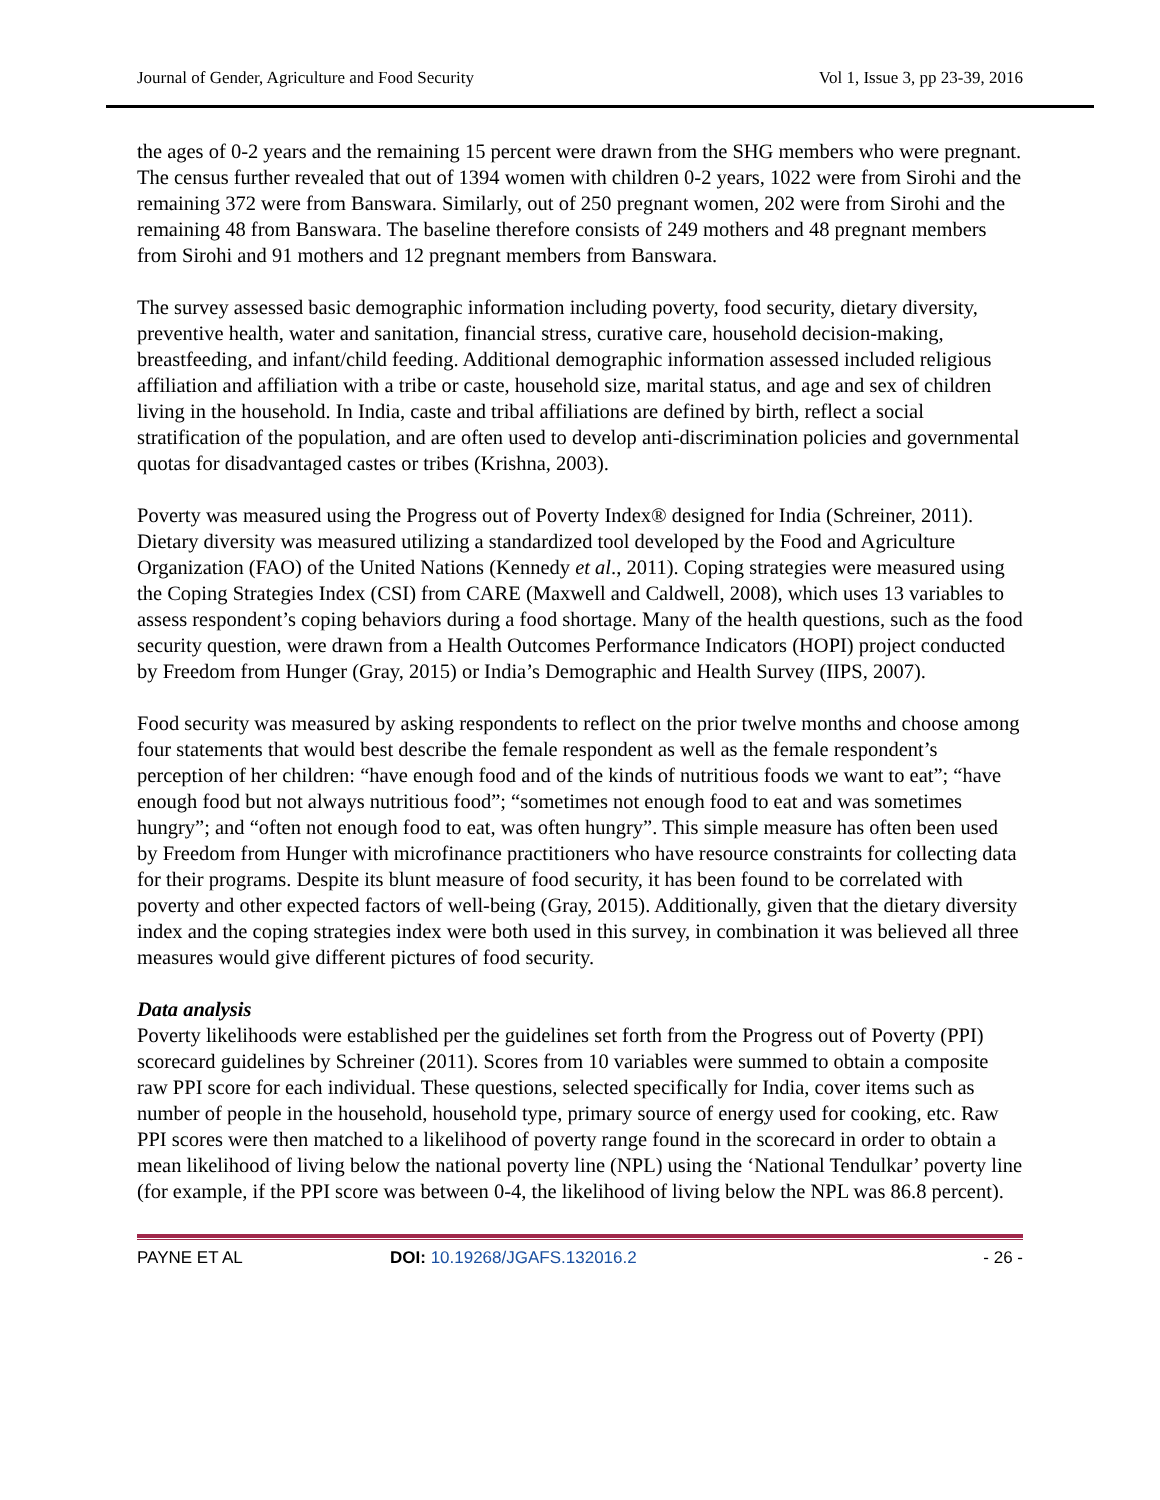Journal of Gender, Agriculture and Food Security Vol 1, Issue 3, pp 23-39, 2016
the ages of 0-2 years and the remaining 15 percent were drawn from the SHG members who were pregnant. The census further revealed that out of 1394 women with children 0-2 years, 1022 were from Sirohi and the remaining 372 were from Banswara. Similarly, out of 250 pregnant women, 202 were from Sirohi and the remaining 48 from Banswara. The baseline therefore consists of 249 mothers and 48 pregnant members from Sirohi and 91 mothers and 12 pregnant members from Banswara.
The survey assessed basic demographic information including poverty, food security, dietary diversity, preventive health, water and sanitation, financial stress, curative care, household decision-making, breastfeeding, and infant/child feeding. Additional demographic information assessed included religious affiliation and affiliation with a tribe or caste, household size, marital status, and age and sex of children living in the household. In India, caste and tribal affiliations are defined by birth, reflect a social stratification of the population, and are often used to develop anti-discrimination policies and governmental quotas for disadvantaged castes or tribes (Krishna, 2003).
Poverty was measured using the Progress out of Poverty Index® designed for India (Schreiner, 2011). Dietary diversity was measured utilizing a standardized tool developed by the Food and Agriculture Organization (FAO) of the United Nations (Kennedy et al., 2011). Coping strategies were measured using the Coping Strategies Index (CSI) from CARE (Maxwell and Caldwell, 2008), which uses 13 variables to assess respondent’s coping behaviors during a food shortage. Many of the health questions, such as the food security question, were drawn from a Health Outcomes Performance Indicators (HOPI) project conducted by Freedom from Hunger (Gray, 2015) or India’s Demographic and Health Survey (IIPS, 2007).
Food security was measured by asking respondents to reflect on the prior twelve months and choose among four statements that would best describe the female respondent as well as the female respondent’s perception of her children: “have enough food and of the kinds of nutritious foods we want to eat”; “have enough food but not always nutritious food”; “sometimes not enough food to eat and was sometimes hungry”; and “often not enough food to eat, was often hungry”. This simple measure has often been used by Freedom from Hunger with microfinance practitioners who have resource constraints for collecting data for their programs. Despite its blunt measure of food security, it has been found to be correlated with poverty and other expected factors of well-being (Gray, 2015). Additionally, given that the dietary diversity index and the coping strategies index were both used in this survey, in combination it was believed all three measures would give different pictures of food security.
Data analysis
Poverty likelihoods were established per the guidelines set forth from the Progress out of Poverty (PPI) scorecard guidelines by Schreiner (2011). Scores from 10 variables were summed to obtain a composite raw PPI score for each individual. These questions, selected specifically for India, cover items such as number of people in the household, household type, primary source of energy used for cooking, etc. Raw PPI scores were then matched to a likelihood of poverty range found in the scorecard in order to obtain a mean likelihood of living below the national poverty line (NPL) using the ‘National Tendulkar’ poverty line (for example, if the PPI score was between 0-4, the likelihood of living below the NPL was 86.8 percent).
PAYNE ET AL DOI: 10.19268/JGAFS.132016.2 - 26 -